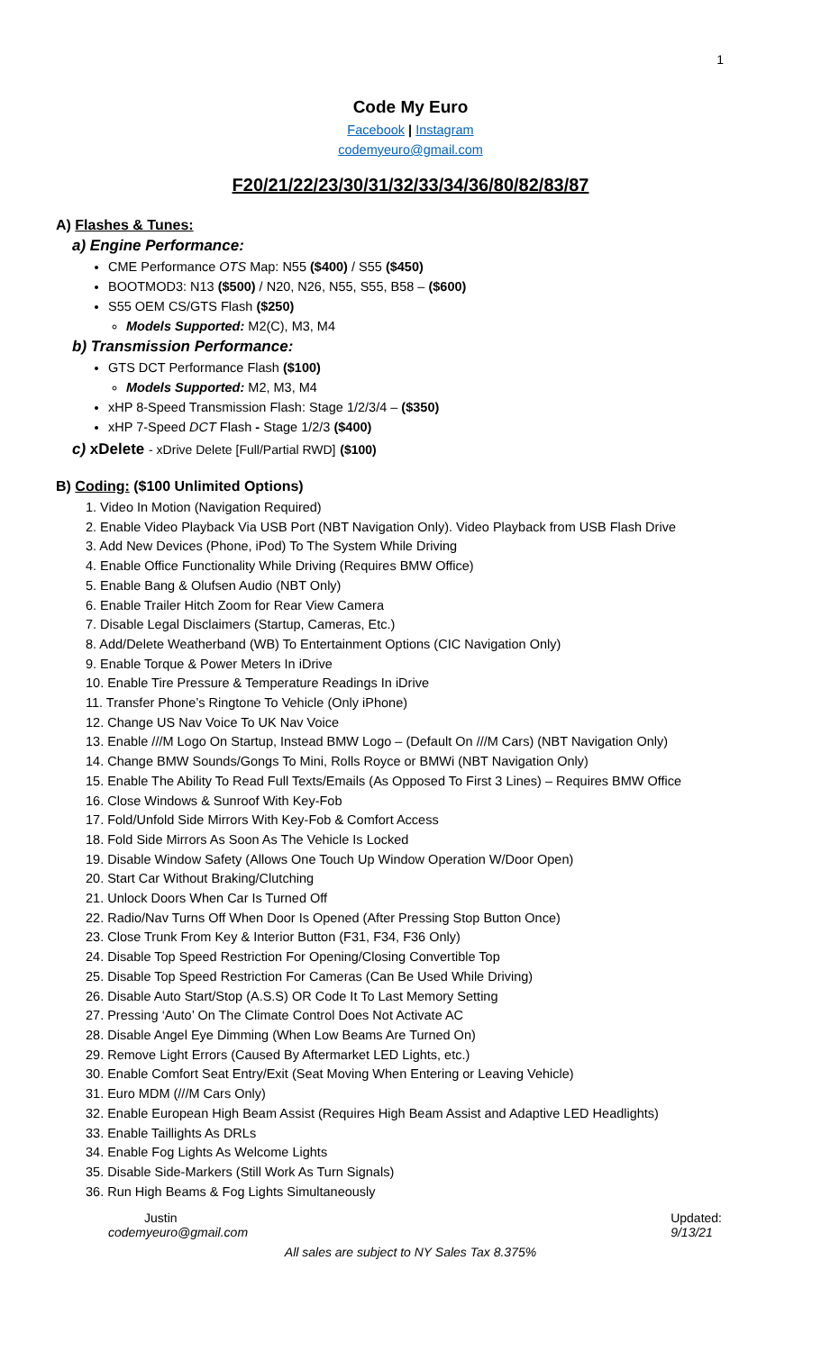1
Code My Euro
Facebook | Instagram
codemyeuro@gmail.com
F20/21/22/23/30/31/32/33/34/36/80/82/83/87
A) Flashes & Tunes:
a) Engine Performance:
CME Performance OTS Map: N55 ($400) / S55 ($450)
BOOTMOD3: N13 ($500) / N20, N26, N55, S55, B58 – ($600)
S55 OEM CS/GTS Flash ($250)
Models Supported: M2(C), M3, M4
b) Transmission Performance:
GTS DCT Performance Flash ($100)
Models Supported: M2, M3, M4
xHP 8-Speed Transmission Flash: Stage 1/2/3/4 – ($350)
xHP 7-Speed DCT Flash - Stage 1/2/3 ($400)
c) xDelete - xDrive Delete [Full/Partial RWD] ($100)
B) Coding: ($100 Unlimited Options)
1. Video In Motion (Navigation Required)
2. Enable Video Playback Via USB Port (NBT Navigation Only). Video Playback from USB Flash Drive
3. Add New Devices (Phone, iPod) To The System While Driving
4. Enable Office Functionality While Driving (Requires BMW Office)
5. Enable Bang & Olufsen Audio (NBT Only)
6. Enable Trailer Hitch Zoom for Rear View Camera
7. Disable Legal Disclaimers (Startup, Cameras, Etc.)
8. Add/Delete Weatherband (WB) To Entertainment Options (CIC Navigation Only)
9. Enable Torque & Power Meters In iDrive
10. Enable Tire Pressure & Temperature Readings In iDrive
11. Transfer Phone’s Ringtone To Vehicle (Only iPhone)
12. Change US Nav Voice To UK Nav Voice
13. Enable ///M Logo On Startup, Instead BMW Logo – (Default On ///M Cars) (NBT Navigation Only)
14. Change BMW Sounds/Gongs To Mini, Rolls Royce or BMWi (NBT Navigation Only)
15. Enable The Ability To Read Full Texts/Emails (As Opposed To First 3 Lines) – Requires BMW Office
16. Close Windows & Sunroof With Key-Fob
17. Fold/Unfold Side Mirrors With Key-Fob & Comfort Access
18. Fold Side Mirrors As Soon As The Vehicle Is Locked
19. Disable Window Safety (Allows One Touch Up Window Operation W/Door Open)
20. Start Car Without Braking/Clutching
21. Unlock Doors When Car Is Turned Off
22. Radio/Nav Turns Off When Door Is Opened (After Pressing Stop Button Once)
23. Close Trunk From Key & Interior Button (F31, F34, F36 Only)
24. Disable Top Speed Restriction For Opening/Closing Convertible Top
25. Disable Top Speed Restriction For Cameras (Can Be Used While Driving)
26. Disable Auto Start/Stop (A.S.S) OR Code It To Last Memory Setting
27. Pressing ‘Auto’ On The Climate Control Does Not Activate AC
28. Disable Angel Eye Dimming (When Low Beams Are Turned On)
29. Remove Light Errors (Caused By Aftermarket LED Lights, etc.)
30. Enable Comfort Seat Entry/Exit (Seat Moving When Entering or Leaving Vehicle)
31. Euro MDM (///M Cars Only)
32. Enable European High Beam Assist (Requires High Beam Assist and Adaptive LED Headlights)
33. Enable Taillights As DRLs
34. Enable Fog Lights As Welcome Lights
35. Disable Side-Markers (Still Work As Turn Signals)
36. Run High Beams & Fog Lights Simultaneously
Justin
codemyeuro@gmail.com
Updated:
9/13/21
All sales are subject to NY Sales Tax 8.375%